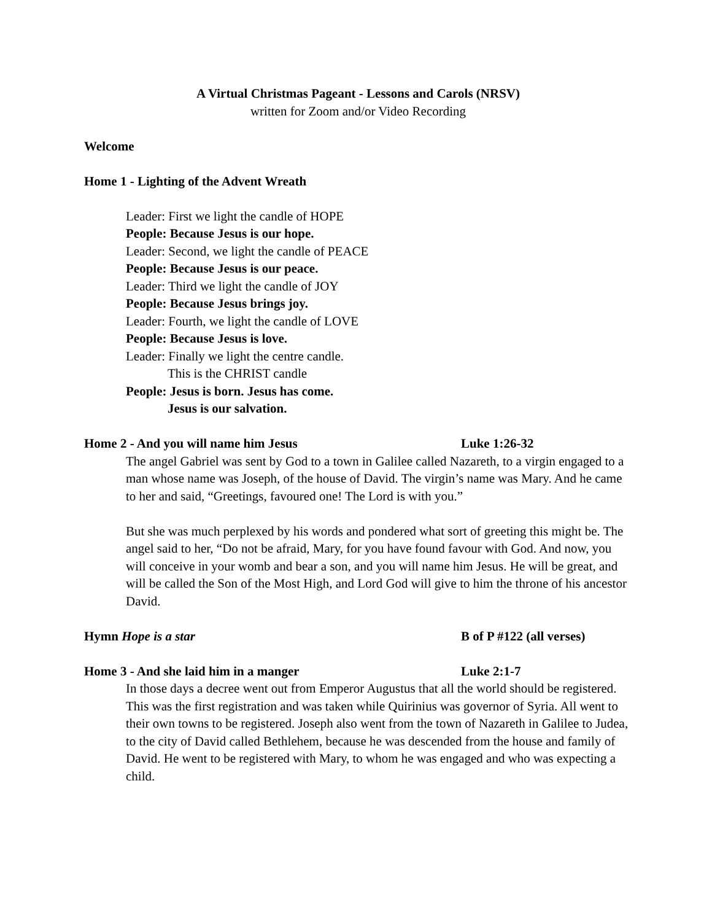A Virtual Christmas Pageant - Lessons and Carols (NRSV)
written for Zoom and/or Video Recording
Welcome
Home 1 - Lighting of the Advent Wreath
Leader: First we light the candle of HOPE
People: Because Jesus is our hope.
Leader: Second, we light the candle of PEACE
People: Because Jesus is our peace.
Leader: Third we light the candle of JOY
People: Because Jesus brings joy.
Leader: Fourth, we light the candle of LOVE
People: Because Jesus is love.
Leader: Finally we light the centre candle.
This is the CHRIST candle
People: Jesus is born. Jesus has come.
Jesus is our salvation.
Home 2 - And you will name him Jesus Luke 1:26-32
The angel Gabriel was sent by God to a town in Galilee called Nazareth, to a virgin engaged to a man whose name was Joseph, of the house of David. The virgin’s name was Mary. And he came to her and said, “Greetings, favoured one! The Lord is with you.”
But she was much perplexed by his words and pondered what sort of greeting this might be. The angel said to her, “Do not be afraid, Mary, for you have found favour with God. And now, you will conceive in your womb and bear a son, and you will name him Jesus. He will be great, and will be called the Son of the Most High, and Lord God will give to him the throne of his ancestor David.
Hymn Hope is a star B of P #122 (all verses)
Home 3 - And she laid him in a manger Luke 2:1-7
In those days a decree went out from Emperor Augustus that all the world should be registered. This was the first registration and was taken while Quirinius was governor of Syria. All went to their own towns to be registered. Joseph also went from the town of Nazareth in Galilee to Judea, to the city of David called Bethlehem, because he was descended from the house and family of David. He went to be registered with Mary, to whom he was engaged and who was expecting a child.